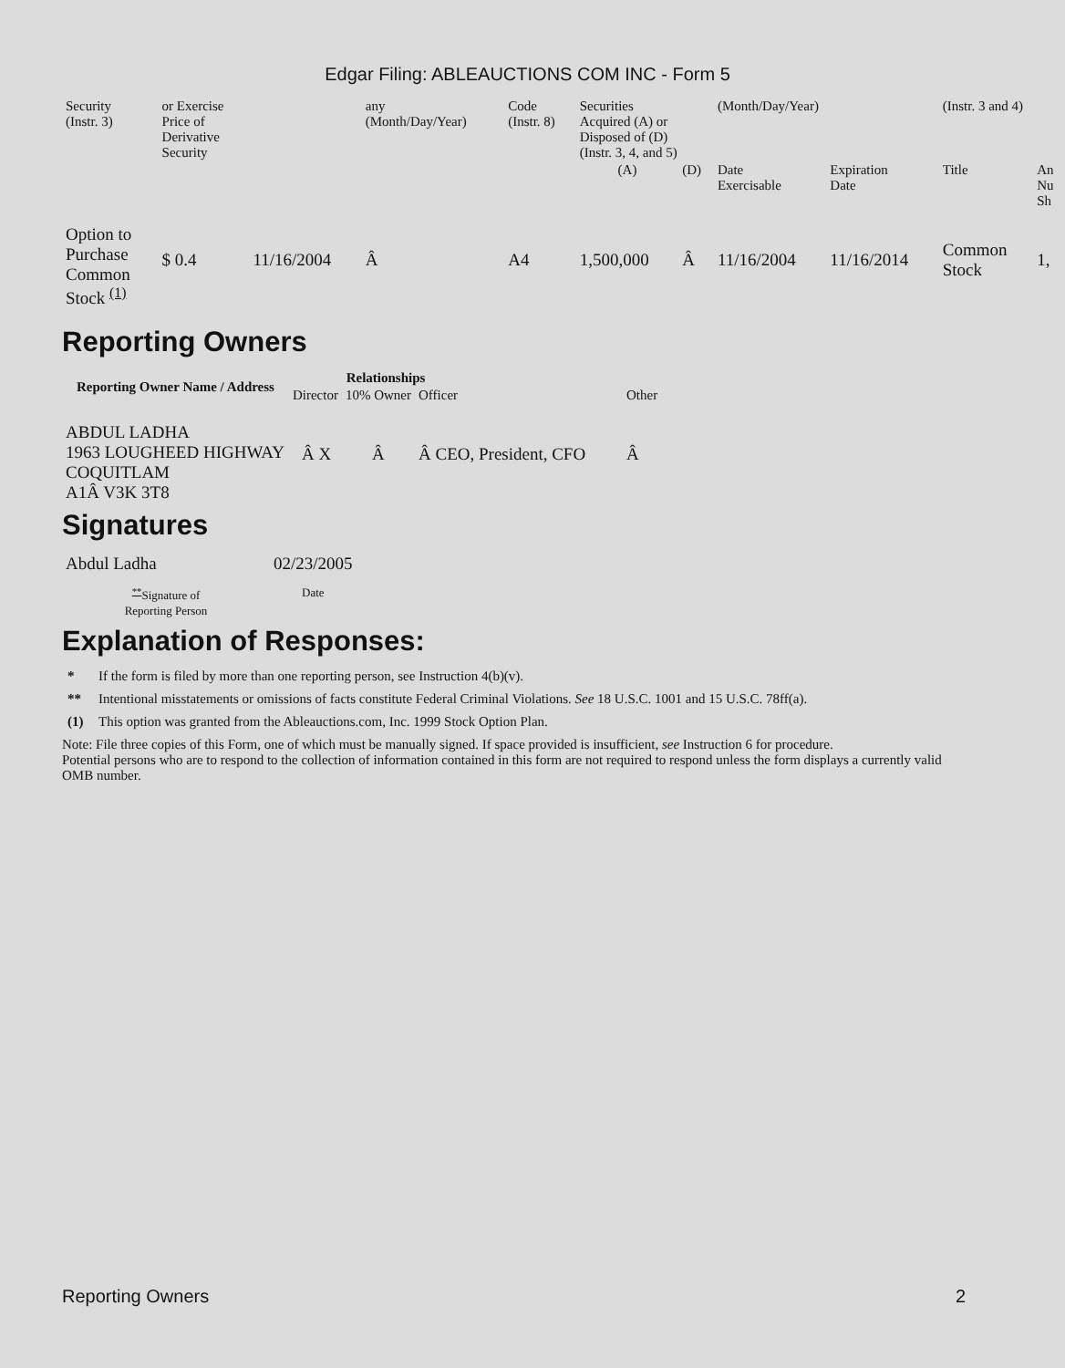Edgar Filing: ABLEAUCTIONS COM INC - Form 5
| Security (Instr. 3) | or Exercise Price of Derivative Security | | any (Month/Day/Year) | Code (Instr. 8) | Securities Acquired (A) or Disposed of (D) (Instr. 3, 4, and 5) | | (Month/Day/Year) | | (Instr. 3 and 4) | |
| | | | | | (A) | (D) | Date Exercisable | Expiration Date | Title | An Nu Sh |
| Option to Purchase Common Stock <sup>(1)</sup> | $ 0.4 | 11/16/2004 | Â | A4 | 1,500,000 | Â | 11/16/2004 | 11/16/2014 | Common Stock | 1, |
Reporting Owners
| Reporting Owner Name / Address | Relationships | | | |
| --- | --- | --- | --- | --- |
| | Director | 10% Owner | Officer | Other |
| ABDUL LADHA 1963 LOUGHEED HIGHWAY COQUITLAM A1Â V3K 3T8 | Â X | Â | Â CEO, President, CFO | Â |
Signatures
| Abdul Ladha | 02/23/2005 |
| <sup>**</sup> Signature of Reporting Person | Date |
Explanation of Responses:
* If the form is filed by more than one reporting person, see Instruction 4(b)(v).
** Intentional misstatements or omissions of facts constitute Federal Criminal Violations. See 18 U.S.C. 1001 and 15 U.S.C. 78ff(a).
(1) This option was granted from the Ableauctions.com, Inc. 1999 Stock Option Plan.
Note: File three copies of this Form, one of which must be manually signed. If space provided is insufficient, see Instruction 6 for procedure.
Potential persons who are to respond to the collection of information contained in this form are not required to respond unless the form displays a currently valid OMB number.
Reporting Owners 2